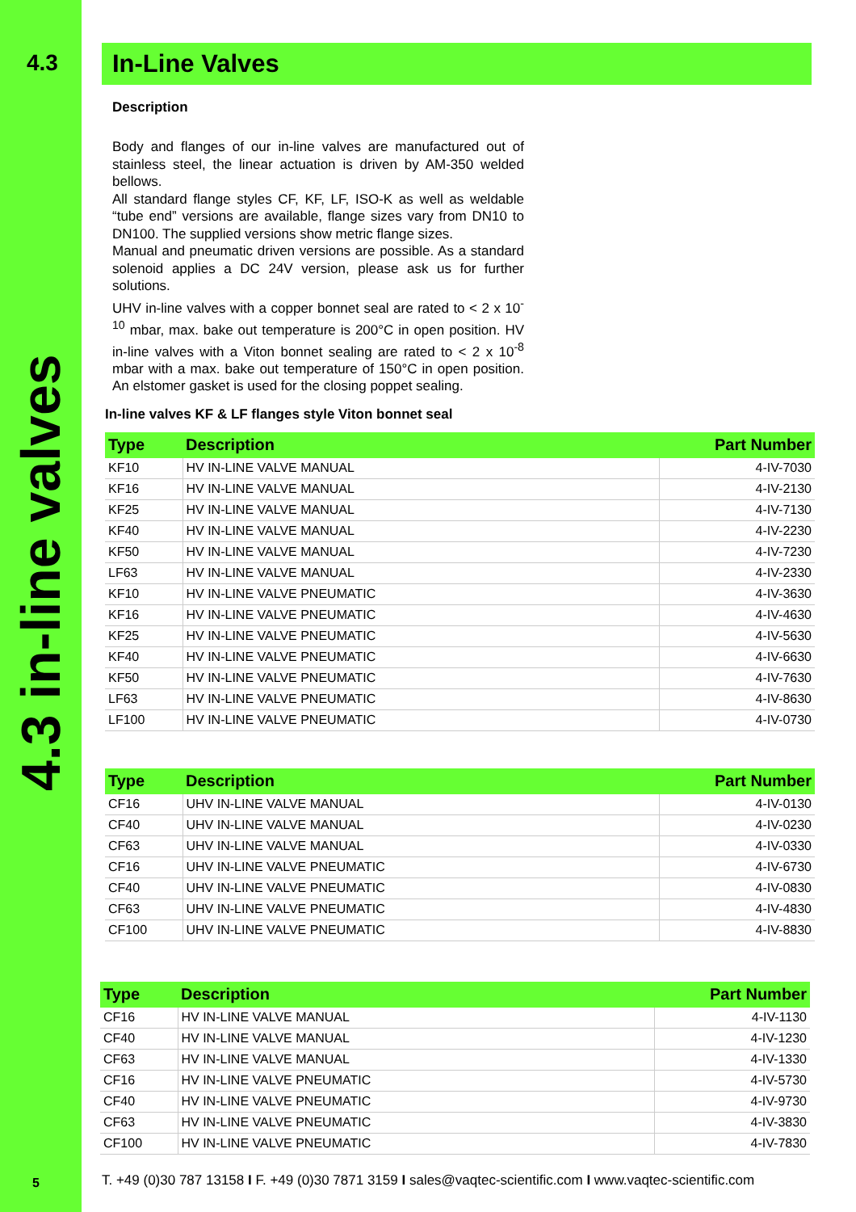4.3
4.3 in-line valves
5
In-Line Valves
Description
Body and flanges of our in-line valves are manufactured out of stainless steel, the linear actuation is driven by AM-350 welded bellows.
All standard flange styles CF, KF, LF, ISO-K as well as weldable “tube end” versions are available, flange sizes vary from DN10 to DN100. The supplied versions show metric flange sizes.
Manual and pneumatic driven versions are possible. As a standard solenoid applies a DC 24V version, please ask us for further solutions.
UHV in-line valves with a copper bonnet seal are rated to < 2 x 10<sup>-10</sup> mbar, max. bake out temperature is 200°C in open position. HV in-line valves with a Viton bonnet sealing are rated to < 2 x 10<sup>-8</sup> mbar with a max. bake out temperature of 150°C in open position. An elstomer gasket is used for the closing poppet sealing.
In-line valves KF & LF flanges style Viton bonnet seal
| Type | Description | Part Number |
| --- | --- | --- |
| KF10 | HV IN-LINE VALVE MANUAL | 4-IV-7030 |
| KF16 | HV IN-LINE VALVE MANUAL | 4-IV-2130 |
| KF25 | HV IN-LINE VALVE MANUAL | 4-IV-7130 |
| KF40 | HV IN-LINE VALVE MANUAL | 4-IV-2230 |
| KF50 | HV IN-LINE VALVE MANUAL | 4-IV-7230 |
| LF63 | HV IN-LINE VALVE MANUAL | 4-IV-2330 |
| KF10 | HV IN-LINE VALVE PNEUMATIC | 4-IV-3630 |
| KF16 | HV IN-LINE VALVE PNEUMATIC | 4-IV-4630 |
| KF25 | HV IN-LINE VALVE PNEUMATIC | 4-IV-5630 |
| KF40 | HV IN-LINE VALVE PNEUMATIC | 4-IV-6630 |
| KF50 | HV IN-LINE VALVE PNEUMATIC | 4-IV-7630 |
| LF63 | HV IN-LINE VALVE PNEUMATIC | 4-IV-8630 |
| LF100 | HV IN-LINE VALVE PNEUMATIC | 4-IV-0730 |
| Type | Description | Part Number |
| --- | --- | --- |
| CF16 | UHV IN-LINE VALVE MANUAL | 4-IV-0130 |
| CF40 | UHV IN-LINE VALVE MANUAL | 4-IV-0230 |
| CF63 | UHV IN-LINE VALVE MANUAL | 4-IV-0330 |
| CF16 | UHV IN-LINE VALVE PNEUMATIC | 4-IV-6730 |
| CF40 | UHV IN-LINE VALVE PNEUMATIC | 4-IV-0830 |
| CF63 | UHV IN-LINE VALVE PNEUMATIC | 4-IV-4830 |
| CF100 | UHV IN-LINE VALVE PNEUMATIC | 4-IV-8830 |
| Type | Description | Part Number |
| --- | --- | --- |
| CF16 | HV IN-LINE VALVE MANUAL | 4-IV-1130 |
| CF40 | HV IN-LINE VALVE MANUAL | 4-IV-1230 |
| CF63 | HV IN-LINE VALVE MANUAL | 4-IV-1330 |
| CF16 | HV IN-LINE VALVE PNEUMATIC | 4-IV-5730 |
| CF40 | HV IN-LINE VALVE PNEUMATIC | 4-IV-9730 |
| CF63 | HV IN-LINE VALVE PNEUMATIC | 4-IV-3830 |
| CF100 | HV IN-LINE VALVE PNEUMATIC | 4-IV-7830 |
T. +49 (0)30 787 13158 I F. +49 (0)30 7871 3159 I sales@vaqtec-scientific.com I www.vaqtec-scientific.com